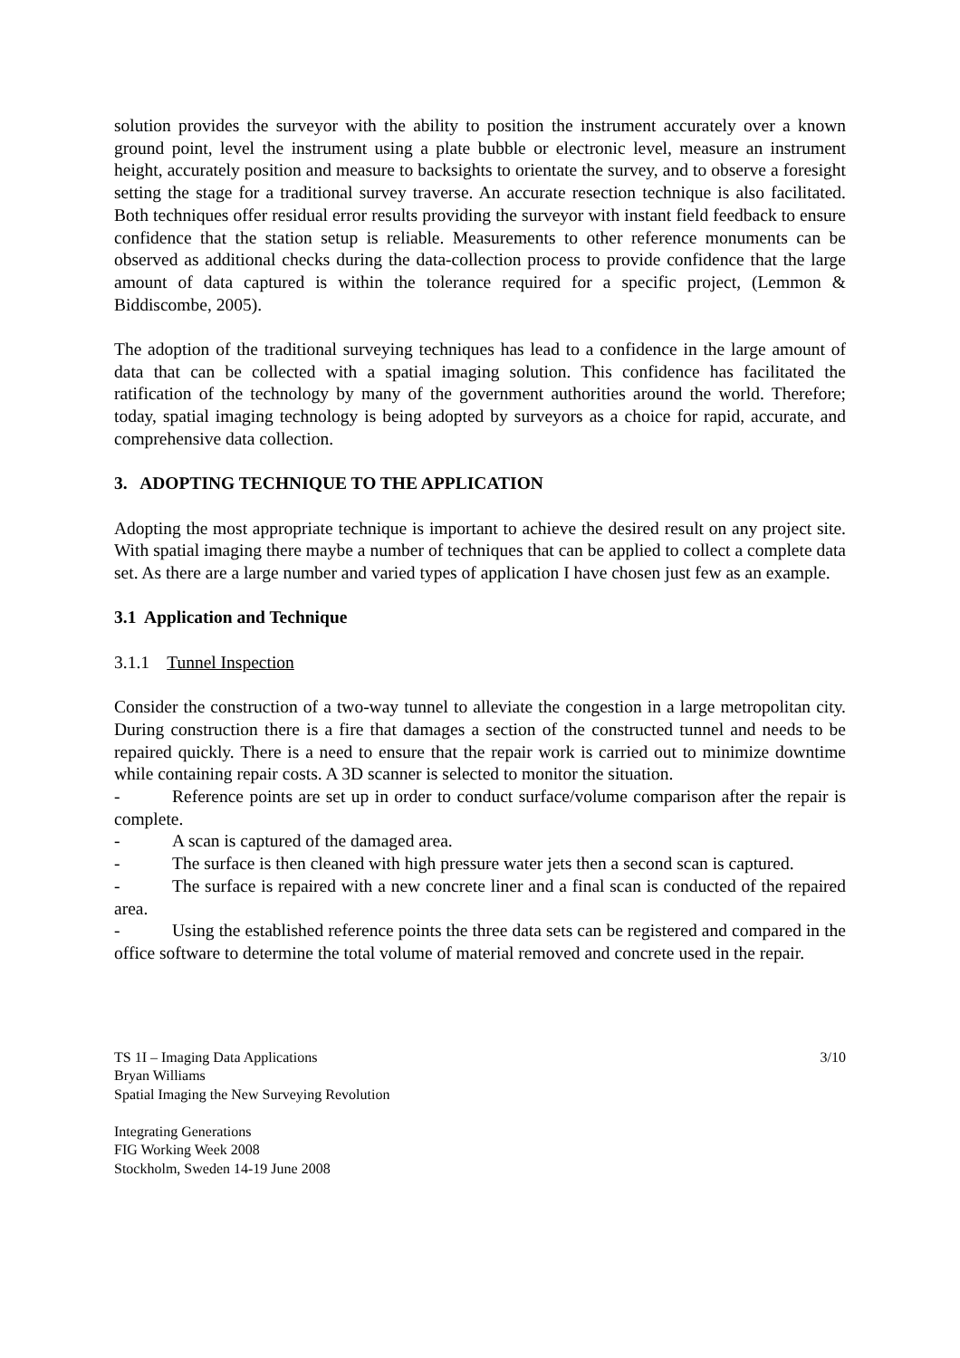solution provides the surveyor with the ability to position the instrument accurately over a known ground point, level the instrument using a plate bubble or electronic level, measure an instrument height, accurately position and measure to backsights to orientate the survey, and to observe a foresight setting the stage for a traditional survey traverse. An accurate resection technique is also facilitated. Both techniques offer residual error results providing the surveyor with instant field feedback to ensure confidence that the station setup is reliable. Measurements to other reference monuments can be observed as additional checks during the data-collection process to provide confidence that the large amount of data captured is within the tolerance required for a specific project, (Lemmon & Biddiscombe, 2005).
The adoption of the traditional surveying techniques has lead to a confidence in the large amount of data that can be collected with a spatial imaging solution. This confidence has facilitated the ratification of the technology by many of the government authorities around the world. Therefore; today, spatial imaging technology is being adopted by surveyors as a choice for rapid, accurate, and comprehensive data collection.
3. ADOPTING TECHNIQUE TO THE APPLICATION
Adopting the most appropriate technique is important to achieve the desired result on any project site. With spatial imaging there maybe a number of techniques that can be applied to collect a complete data set. As there are a large number and varied types of application I have chosen just few as an example.
3.1 Application and Technique
3.1.1 Tunnel Inspection
Consider the construction of a two-way tunnel to alleviate the congestion in a large metropolitan city. During construction there is a fire that damages a section of the constructed tunnel and needs to be repaired quickly. There is a need to ensure that the repair work is carried out to minimize downtime while containing repair costs. A 3D scanner is selected to monitor the situation.
- Reference points are set up in order to conduct surface/volume comparison after the repair is complete.
- A scan is captured of the damaged area.
- The surface is then cleaned with high pressure water jets then a second scan is captured.
- The surface is repaired with a new concrete liner and a final scan is conducted of the repaired area.
- Using the established reference points the three data sets can be registered and compared in the office software to determine the total volume of material removed and concrete used in the repair.
TS 1I – Imaging Data Applications 3/10
Bryan Williams
Spatial Imaging the New Surveying Revolution
Integrating Generations
FIG Working Week 2008
Stockholm, Sweden 14-19 June 2008